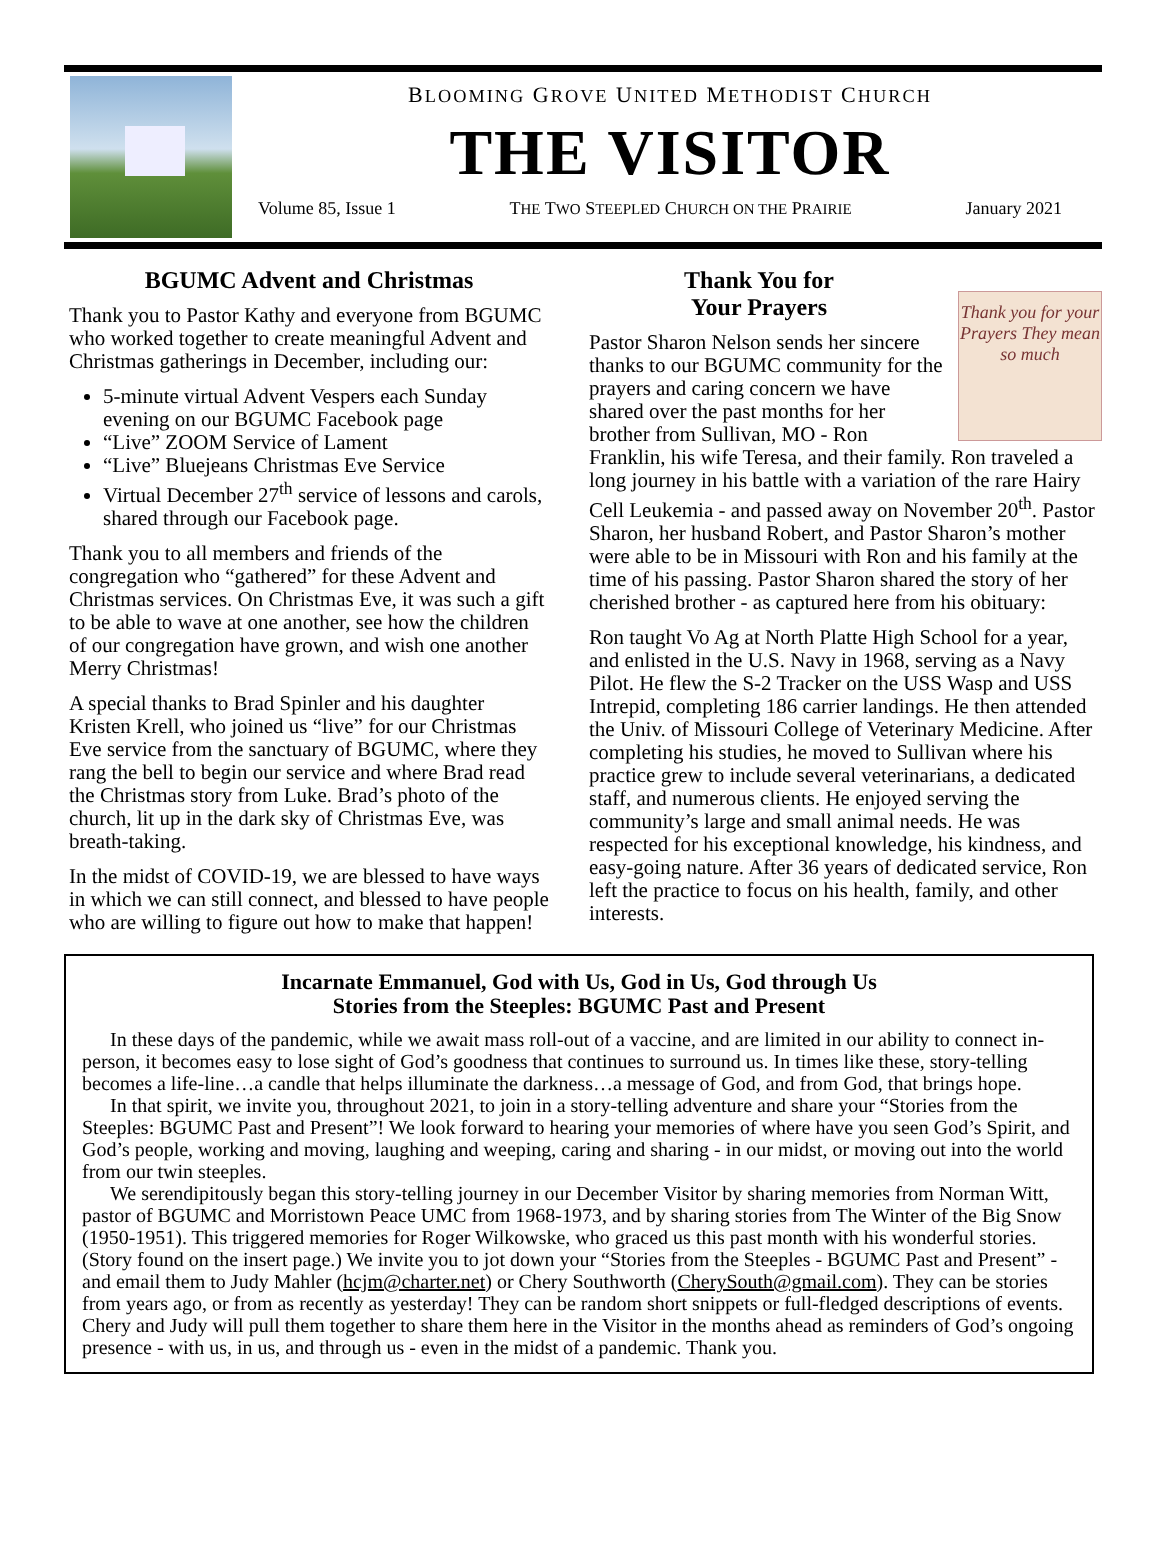BLOOMING GROVE UNITED METHODIST CHURCH
THE VISITOR
Volume 85, Issue 1 THE TWO STEEPLED CHURCH ON THE PRAIRIE January 2021
BGUMC Advent and Christmas
Thank you to Pastor Kathy and everyone from BGUMC who worked together to create meaningful Advent and Christmas gatherings in December, including our:
5-minute virtual Advent Vespers each Sunday evening on our BGUMC Facebook page
“Live” ZOOM Service of Lament
“Live” Bluejeans Christmas Eve Service
Virtual December 27<sup>th</sup> service of lessons and carols, shared through our Facebook page.
Thank you to all members and friends of the congregation who “gathered” for these Advent and Christmas services. On Christmas Eve, it was such a gift to be able to wave at one another, see how the children of our congregation have grown, and wish one another Merry Christmas!
A special thanks to Brad Spinler and his daughter Kristen Krell, who joined us “live” for our Christmas Eve service from the sanctuary of BGUMC, where they rang the bell to begin our service and where Brad read the Christmas story from Luke. Brad’s photo of the church, lit up in the dark sky of Christmas Eve, was breath-taking.
In the midst of COVID-19, we are blessed to have ways in which we can still connect, and blessed to have people who are willing to figure out how to make that happen!
Thank You for
Your Prayers
Thank you for your Prayers They mean so much
Pastor Sharon Nelson sends her sincere thanks to our BGUMC community for the prayers and caring concern we have shared over the past months for her brother from Sullivan, MO - Ron Franklin, his wife Teresa, and their family. Ron traveled a long journey in his battle with a variation of the rare Hairy Cell Leukemia - and passed away on November 20<sup>th</sup>. Pastor Sharon, her husband Robert, and Pastor Sharon’s mother were able to be in Missouri with Ron and his family at the time of his passing. Pastor Sharon shared the story of her cherished brother - as captured here from his obituary:
Ron taught Vo Ag at North Platte High School for a year, and enlisted in the U.S. Navy in 1968, serving as a Navy Pilot. He flew the S-2 Tracker on the USS Wasp and USS Intrepid, completing 186 carrier landings. He then attended the Univ. of Missouri College of Veterinary Medicine. After completing his studies, he moved to Sullivan where his practice grew to include several veterinarians, a dedicated staff, and numerous clients. He enjoyed serving the community’s large and small animal needs. He was respected for his exceptional knowledge, his kindness, and easy-going nature. After 36 years of dedicated service, Ron left the practice to focus on his health, family, and other interests.
Incarnate Emmanuel, God with Us, God in Us, God through Us
Stories from the Steeples: BGUMC Past and Present
In these days of the pandemic, while we await mass roll-out of a vaccine, and are limited in our ability to connect in-person, it becomes easy to lose sight of God’s goodness that continues to surround us. In times like these, story-telling becomes a life-line…a candle that helps illuminate the darkness…a message of God, and from God, that brings hope.
In that spirit, we invite you, throughout 2021, to join in a story-telling adventure and share your “Stories from the Steeples: BGUMC Past and Present”! We look forward to hearing your memories of where have you seen God’s Spirit, and God’s people, working and moving, laughing and weeping, caring and sharing - in our midst, or moving out into the world from our twin steeples.
We serendipitously began this story-telling journey in our December Visitor by sharing memories from Norman Witt, pastor of BGUMC and Morristown Peace UMC from 1968-1973, and by sharing stories from The Winter of the Big Snow (1950-1951). This triggered memories for Roger Wilkowske, who graced us this past month with his wonderful stories. (Story found on the insert page.) We invite you to jot down your “Stories from the Steeples - BGUMC Past and Present” - and email them to Judy Mahler (hcjm@charter.net) or Chery Southworth (CherySouth@gmail.com). They can be stories from years ago, or from as recently as yesterday! They can be random short snippets or full-fledged descriptions of events. Chery and Judy will pull them together to share them here in the Visitor in the months ahead as reminders of God’s ongoing presence - with us, in us, and through us - even in the midst of a pandemic. Thank you.